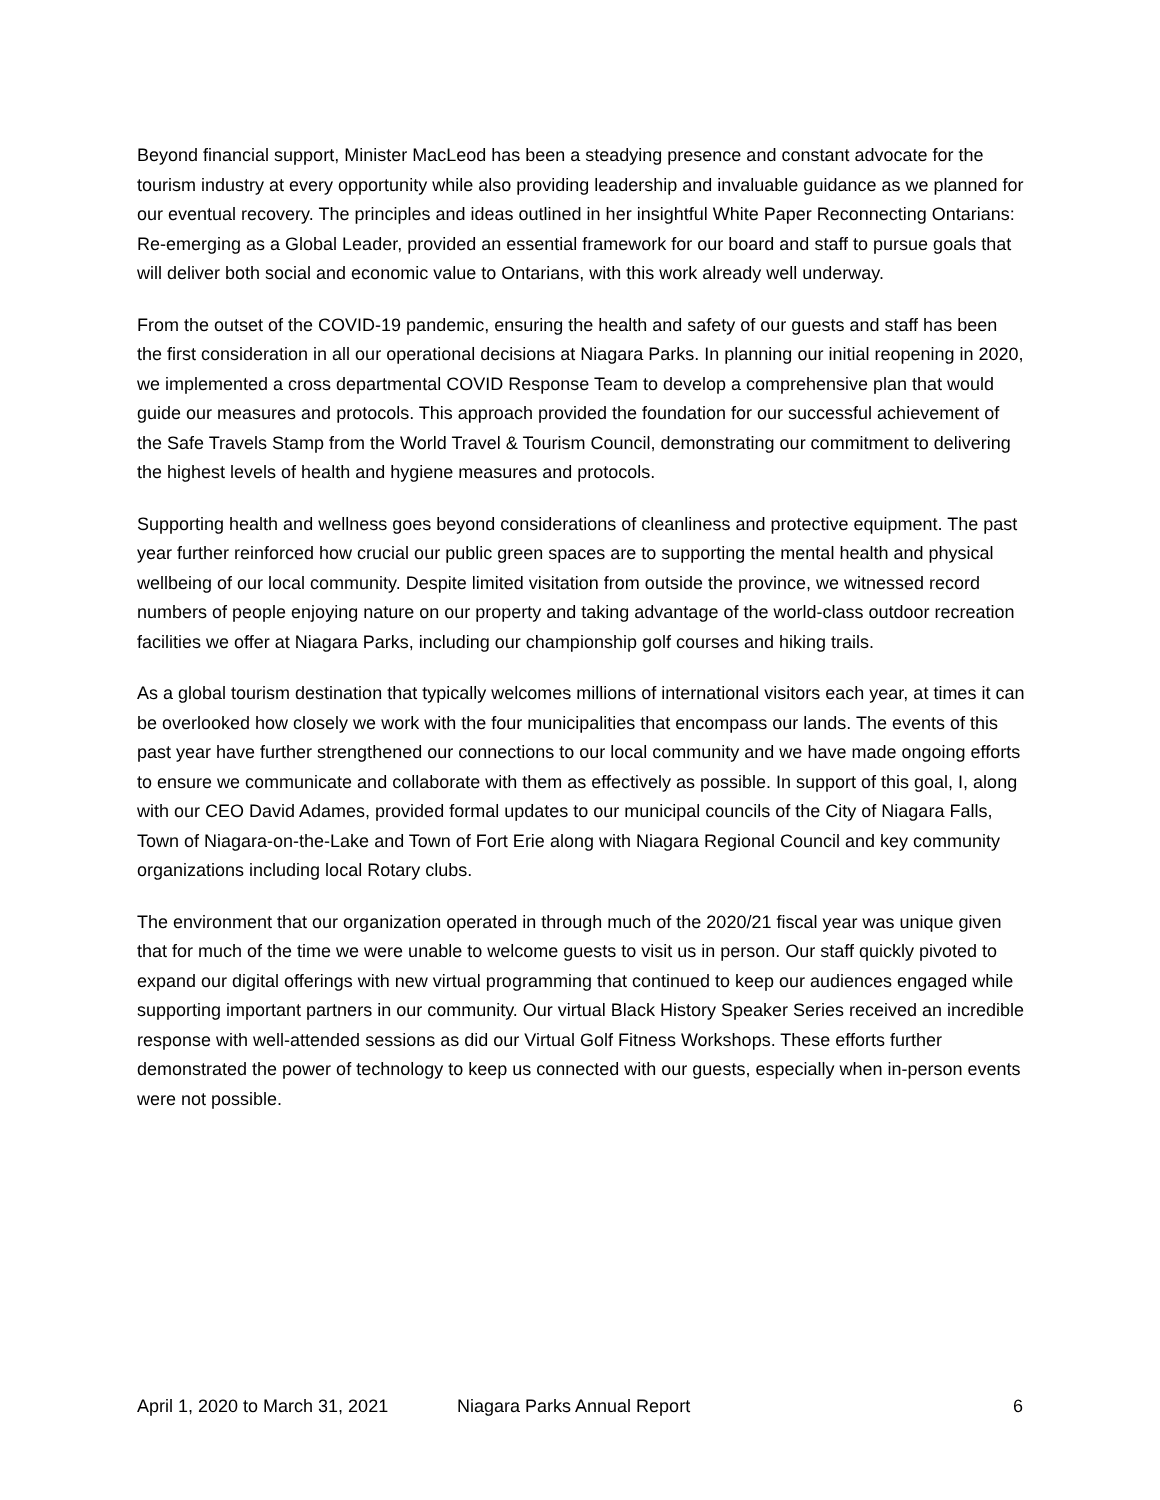Beyond financial support, Minister MacLeod has been a steadying presence and constant advocate for the tourism industry at every opportunity while also providing leadership and invaluable guidance as we planned for our eventual recovery. The principles and ideas outlined in her insightful White Paper Reconnecting Ontarians: Re-emerging as a Global Leader, provided an essential framework for our board and staff to pursue goals that will deliver both social and economic value to Ontarians, with this work already well underway.
From the outset of the COVID-19 pandemic, ensuring the health and safety of our guests and staff has been the first consideration in all our operational decisions at Niagara Parks. In planning our initial reopening in 2020, we implemented a cross departmental COVID Response Team to develop a comprehensive plan that would guide our measures and protocols. This approach provided the foundation for our successful achievement of the Safe Travels Stamp from the World Travel & Tourism Council, demonstrating our commitment to delivering the highest levels of health and hygiene measures and protocols.
Supporting health and wellness goes beyond considerations of cleanliness and protective equipment. The past year further reinforced how crucial our public green spaces are to supporting the mental health and physical wellbeing of our local community. Despite limited visitation from outside the province, we witnessed record numbers of people enjoying nature on our property and taking advantage of the world-class outdoor recreation facilities we offer at Niagara Parks, including our championship golf courses and hiking trails.
As a global tourism destination that typically welcomes millions of international visitors each year, at times it can be overlooked how closely we work with the four municipalities that encompass our lands. The events of this past year have further strengthened our connections to our local community and we have made ongoing efforts to ensure we communicate and collaborate with them as effectively as possible. In support of this goal, I, along with our CEO David Adames, provided formal updates to our municipal councils of the City of Niagara Falls, Town of Niagara-on-the-Lake and Town of Fort Erie along with Niagara Regional Council and key community organizations including local Rotary clubs.
The environment that our organization operated in through much of the 2020/21 fiscal year was unique given that for much of the time we were unable to welcome guests to visit us in person. Our staff quickly pivoted to expand our digital offerings with new virtual programming that continued to keep our audiences engaged while supporting important partners in our community. Our virtual Black History Speaker Series received an incredible response with well-attended sessions as did our Virtual Golf Fitness Workshops. These efforts further demonstrated the power of technology to keep us connected with our guests, especially when in-person events were not possible.
April 1, 2020 to March 31, 2021 Niagara Parks Annual Report 6